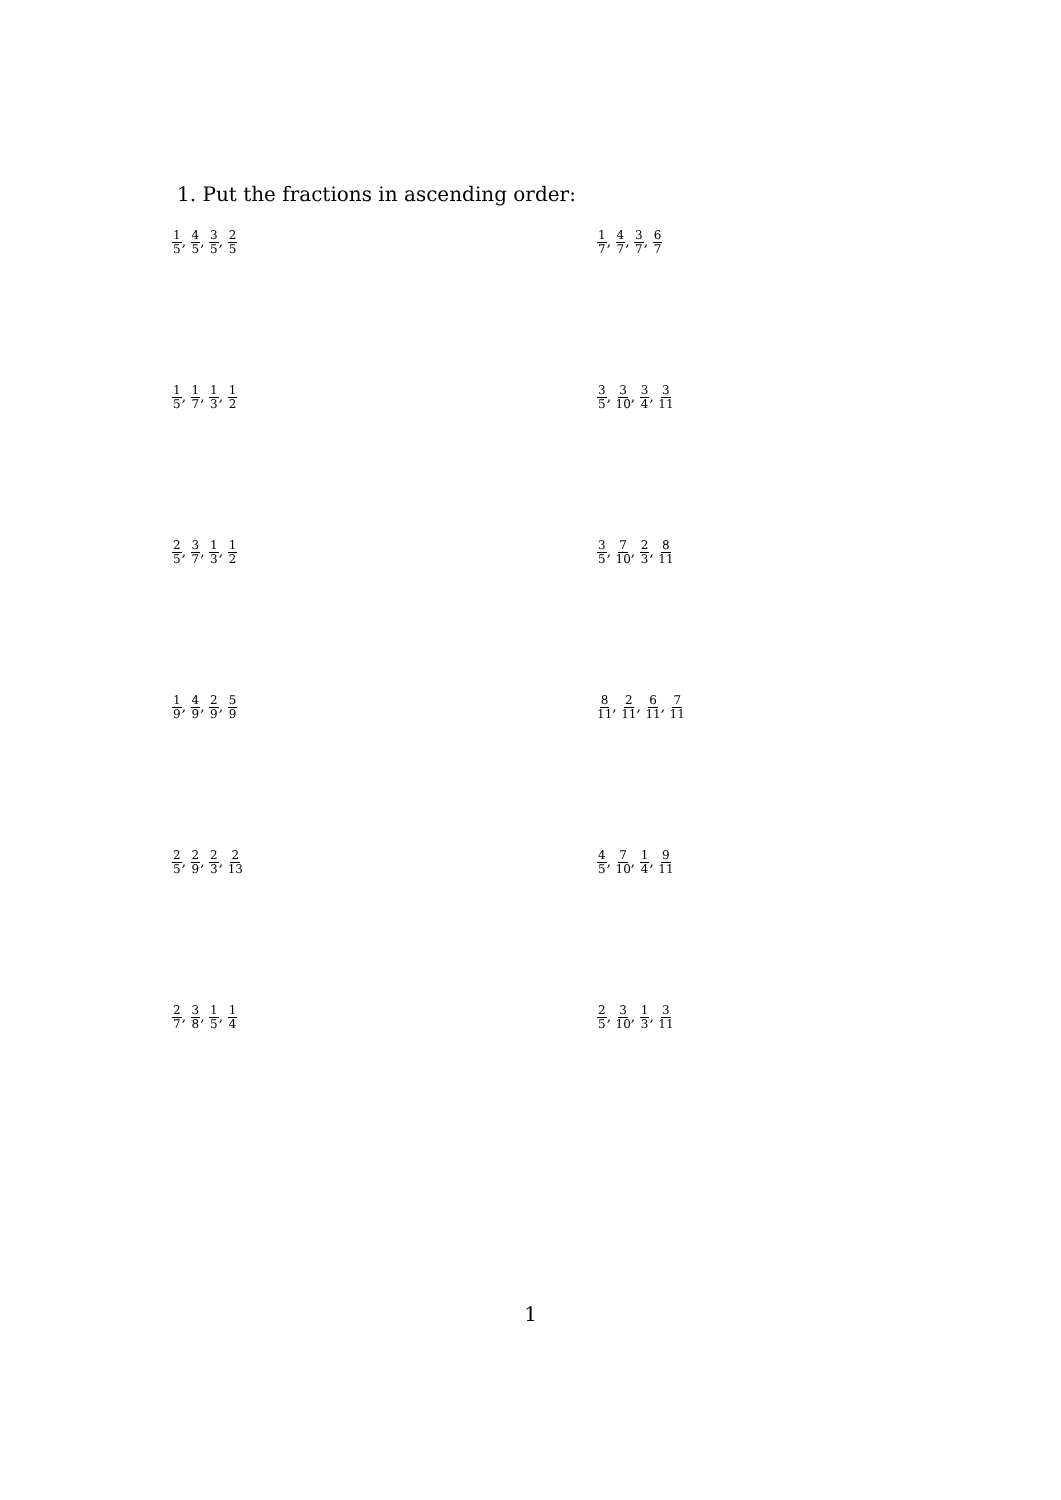1. Put the fractions in ascending order:
1 5, 4 5, 3 5, 2 5
1 7, 4 7, 3 7, 6 7
1 5, 1 7, 1 3, 1 2
3 5, 3 10, 3 4, 3 11
2 5, 3 7, 1 3, 1 2
3 5, 7 10, 2 3, 8 11
1 9, 4 9, 2 9, 5 9
8 11, 2 11, 6 11, 7 11
2 5, 2 9, 2 3, 2 13
4 5, 7 10, 1 4, 9 11
2 7, 3 8, 1 5, 1 4
2 5, 3 10, 1 3, 3 11
1